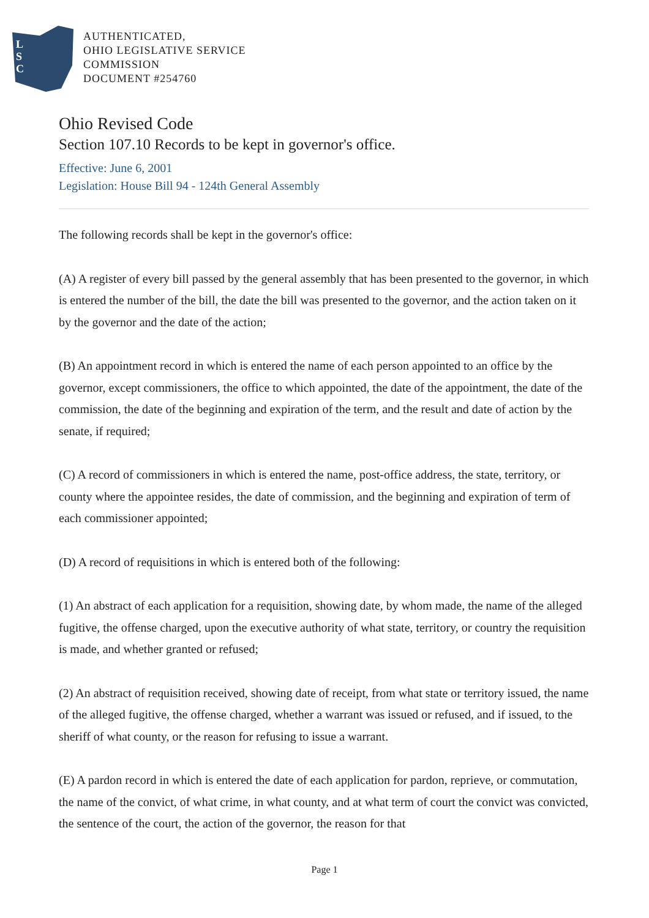L
S
C
AUTHENTICATED,
OHIO LEGISLATIVE SERVICE
COMMISSION
DOCUMENT #254760
Ohio Revised Code
Section 107.10 Records to be kept in governor's office.
Effective: June 6, 2001
Legislation: House Bill 94 - 124th General Assembly
The following records shall be kept in the governor's office:
(A) A register of every bill passed by the general assembly that has been presented to the governor, in which is entered the number of the bill, the date the bill was presented to the governor, and the action taken on it by the governor and the date of the action;
(B) An appointment record in which is entered the name of each person appointed to an office by the governor, except commissioners, the office to which appointed, the date of the appointment, the date of the commission, the date of the beginning and expiration of the term, and the result and date of action by the senate, if required;
(C) A record of commissioners in which is entered the name, post-office address, the state, territory, or county where the appointee resides, the date of commission, and the beginning and expiration of term of each commissioner appointed;
(D) A record of requisitions in which is entered both of the following:
(1) An abstract of each application for a requisition, showing date, by whom made, the name of the alleged fugitive, the offense charged, upon the executive authority of what state, territory, or country the requisition is made, and whether granted or refused;
(2) An abstract of requisition received, showing date of receipt, from what state or territory issued, the name of the alleged fugitive, the offense charged, whether a warrant was issued or refused, and if issued, to the sheriff of what county, or the reason for refusing to issue a warrant.
(E) A pardon record in which is entered the date of each application for pardon, reprieve, or commutation, the name of the convict, of what crime, in what county, and at what term of court the convict was convicted, the sentence of the court, the action of the governor, the reason for that
Page 1